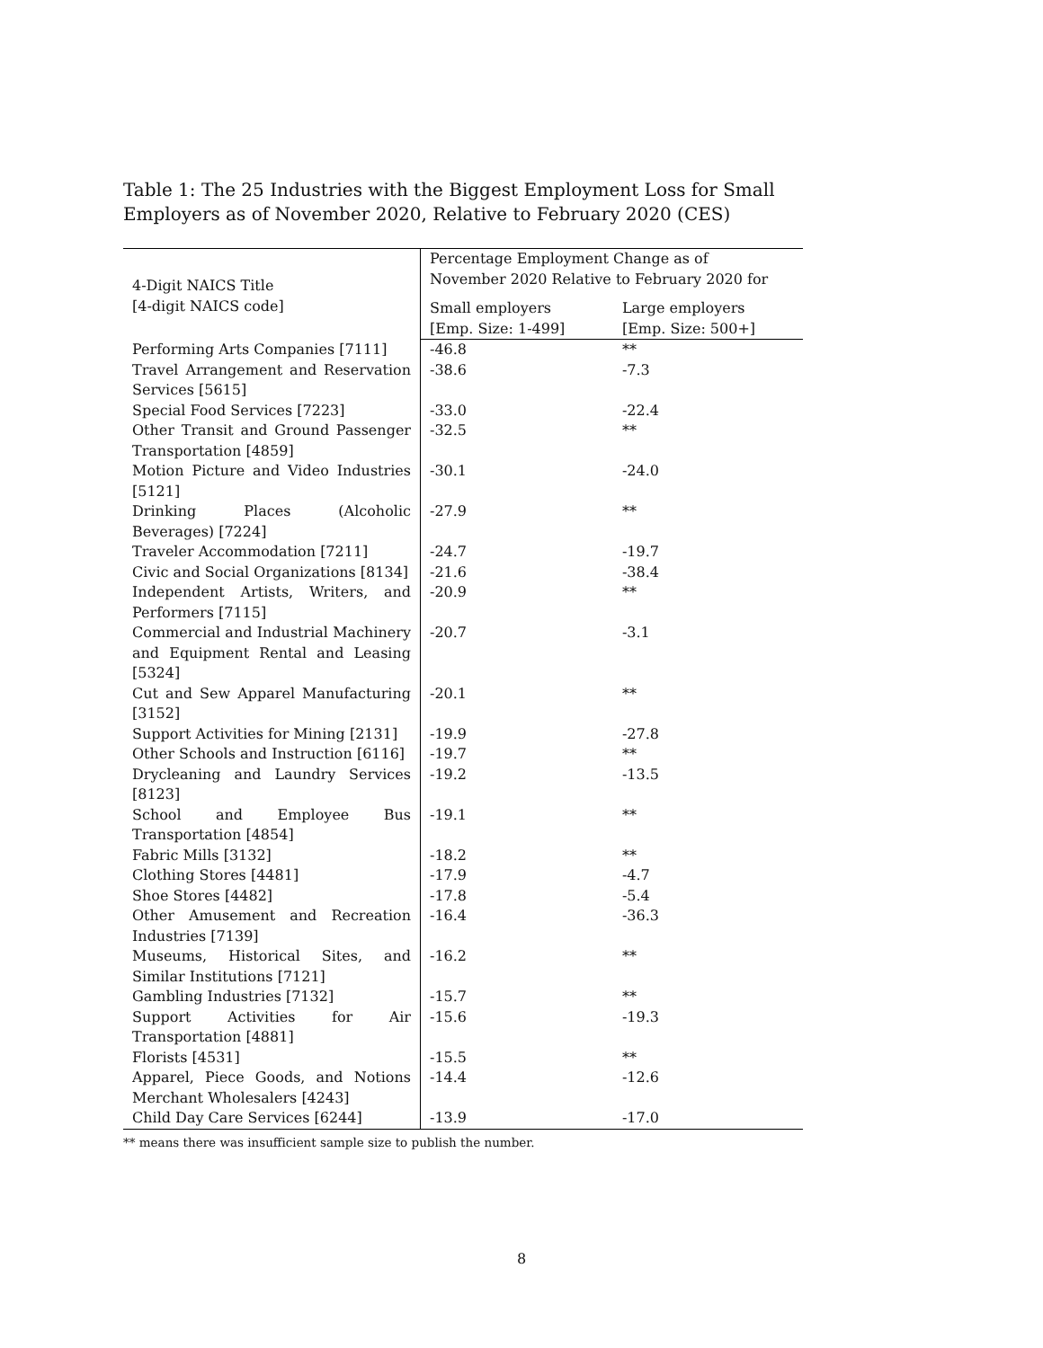Table 1: The 25 Industries with the Biggest Employment Loss for Small Employers as of November 2020, Relative to February 2020 (CES)
| 4-Digit NAICS Title [4-digit NAICS code] | Percentage Employment Change as of November 2020 Relative to February 2020 for | |
| --- | --- | --- |
| | Small employers [Emp. Size: 1-499] | Large employers [Emp. Size: 500+] |
| Performing Arts Companies [7111] | -46.8 | ** |
| Travel Arrangement and Reservation Services [5615] | -38.6 | -7.3 |
| Special Food Services [7223] | -33.0 | -22.4 |
| Other Transit and Ground Passenger Transportation [4859] | -32.5 | ** |
| Motion Picture and Video Industries [5121] | -30.1 | -24.0 |
| Drinking Places (Alcoholic Beverages) [7224] | -27.9 | ** |
| Traveler Accommodation [7211] | -24.7 | -19.7 |
| Civic and Social Organizations [8134] | -21.6 | -38.4 |
| Independent Artists, Writers, and Performers [7115] | -20.9 | ** |
| Commercial and Industrial Machinery and Equipment Rental and Leasing [5324] | -20.7 | -3.1 |
| Cut and Sew Apparel Manufacturing [3152] | -20.1 | ** |
| Support Activities for Mining [2131] | -19.9 | -27.8 |
| Other Schools and Instruction [6116] | -19.7 | ** |
| Drycleaning and Laundry Services [8123] | -19.2 | -13.5 |
| School and Employee Bus Transportation [4854] | -19.1 | ** |
| Fabric Mills [3132] | -18.2 | ** |
| Clothing Stores [4481] | -17.9 | -4.7 |
| Shoe Stores [4482] | -17.8 | -5.4 |
| Other Amusement and Recreation Industries [7139] | -16.4 | -36.3 |
| Museums, Historical Sites, and Similar Institutions [7121] | -16.2 | ** |
| Gambling Industries [7132] | -15.7 | ** |
| Support Activities for Air Transportation [4881] | -15.6 | -19.3 |
| Florists [4531] | -15.5 | ** |
| Apparel, Piece Goods, and Notions Merchant Wholesalers [4243] | -14.4 | -12.6 |
| Child Day Care Services [6244] | -13.9 | -17.0 |
** means there was insufficient sample size to publish the number.
8